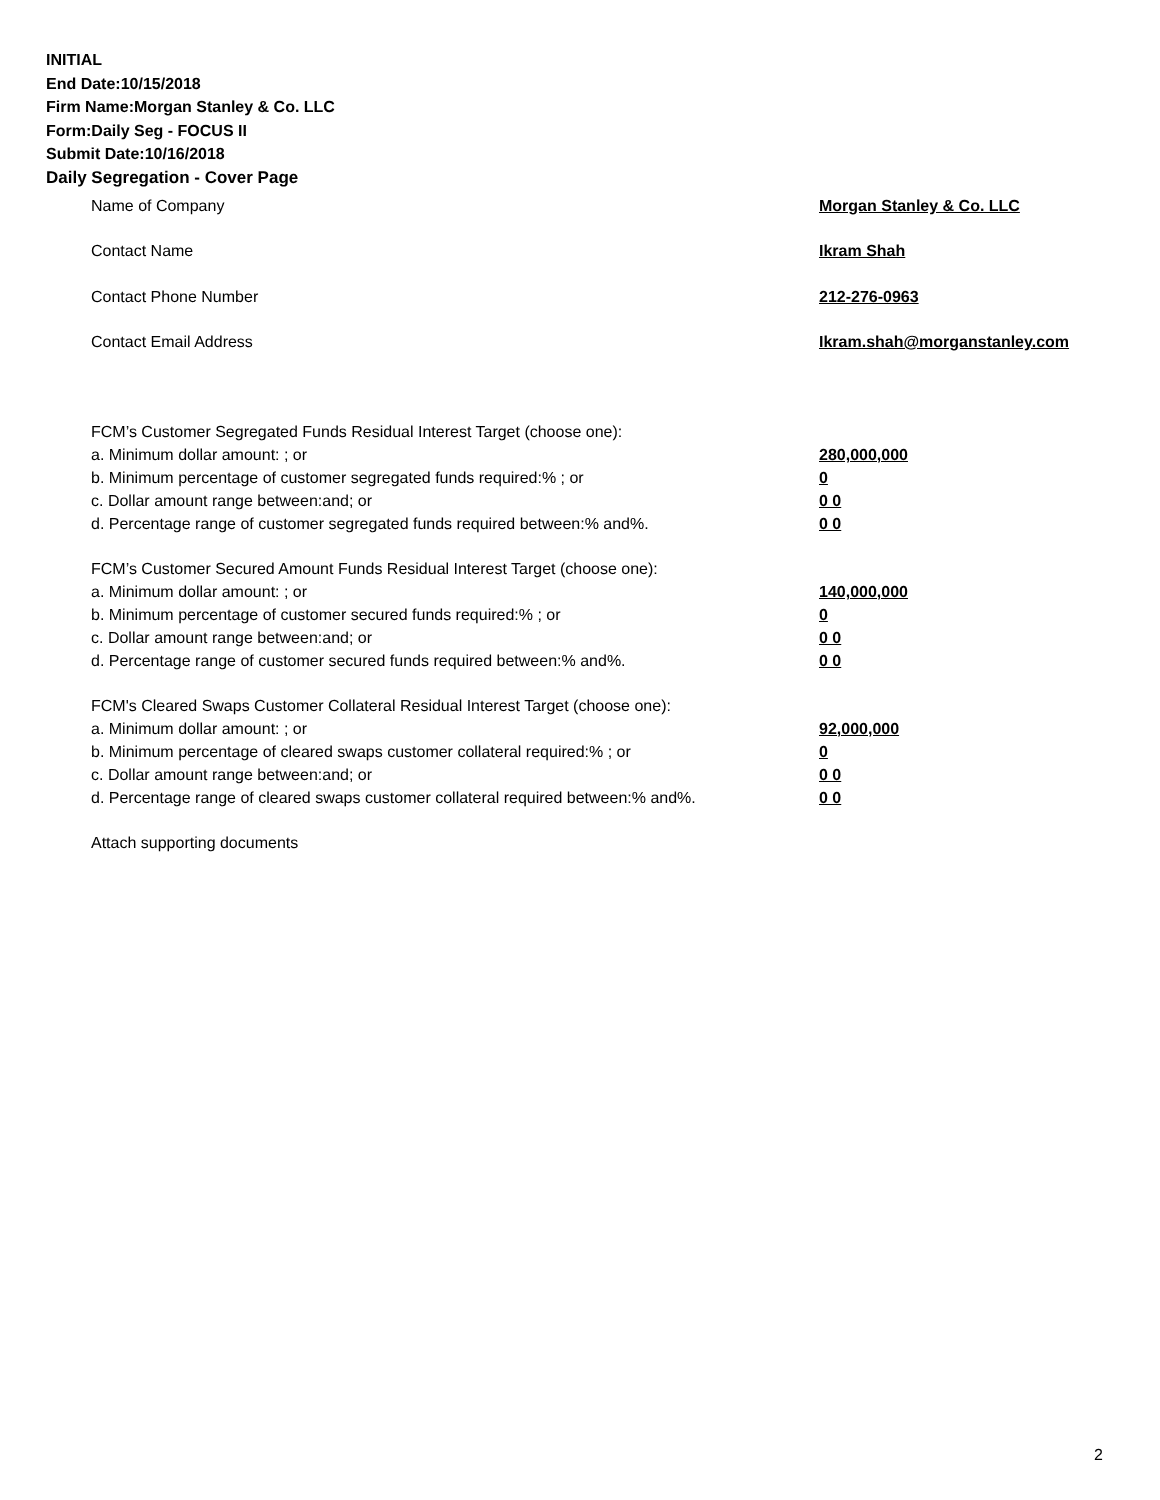INITIAL
End Date:10/15/2018
Firm Name:Morgan Stanley & Co. LLC
Form:Daily Seg - FOCUS II
Submit Date:10/16/2018
Daily Segregation - Cover Page
| Name of Company | Morgan Stanley & Co. LLC |
| Contact Name | Ikram Shah |
| Contact Phone Number | 212-276-0963 |
| Contact Email Address | Ikram.shah@morganstanley.com |
| FCM’s Customer Segregated Funds Residual Interest Target (choose one): | |
| a. Minimum dollar amount: ; or | 280,000,000 |
| b. Minimum percentage of customer segregated funds required:% ; or | 0 |
| c. Dollar amount range between:and; or | 0 0 |
| d. Percentage range of customer segregated funds required between:% and%. | 0 0 |
| FCM’s Customer Secured Amount Funds Residual Interest Target (choose one): | |
| a. Minimum dollar amount: ; or | 140,000,000 |
| b. Minimum percentage of customer secured funds required:% ; or | 0 |
| c. Dollar amount range between:and; or | 0 0 |
| d. Percentage range of customer secured funds required between:% and%. | 0 0 |
| FCM's Cleared Swaps Customer Collateral Residual Interest Target (choose one): | |
| a. Minimum dollar amount: ; or | 92,000,000 |
| b. Minimum percentage of cleared swaps customer collateral required:% ; or | 0 |
| c. Dollar amount range between:and; or | 0 0 |
| d. Percentage range of cleared swaps customer collateral required between:% and%. | 0 0 |
| Attach supporting documents | |
2